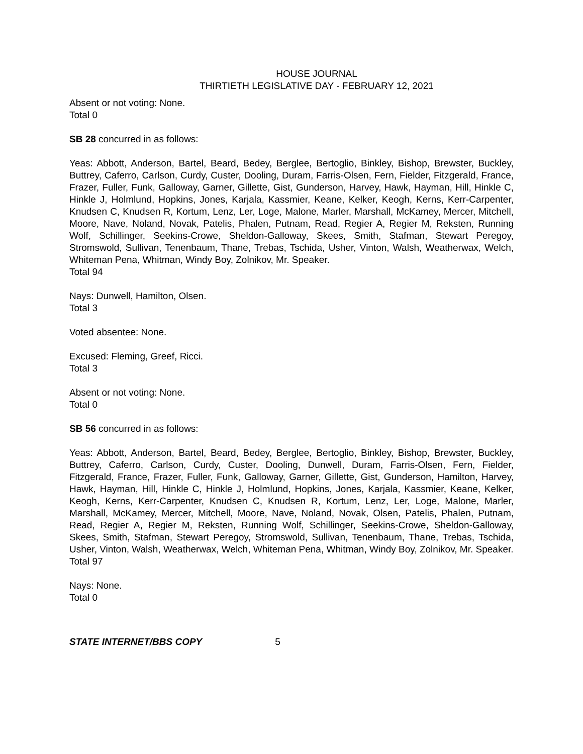HOUSE JOURNAL
THIRTIETH LEGISLATIVE DAY - FEBRUARY 12, 2021
Absent or not voting: None.
Total 0
SB 28 concurred in as follows:
Yeas: Abbott, Anderson, Bartel, Beard, Bedey, Berglee, Bertoglio, Binkley, Bishop, Brewster, Buckley, Buttrey, Caferro, Carlson, Curdy, Custer, Dooling, Duram, Farris-Olsen, Fern, Fielder, Fitzgerald, France, Frazer, Fuller, Funk, Galloway, Garner, Gillette, Gist, Gunderson, Harvey, Hawk, Hayman, Hill, Hinkle C, Hinkle J, Holmlund, Hopkins, Jones, Karjala, Kassmier, Keane, Kelker, Keogh, Kerns, Kerr-Carpenter, Knudsen C, Knudsen R, Kortum, Lenz, Ler, Loge, Malone, Marler, Marshall, McKamey, Mercer, Mitchell, Moore, Nave, Noland, Novak, Patelis, Phalen, Putnam, Read, Regier A, Regier M, Reksten, Running Wolf, Schillinger, Seekins-Crowe, Sheldon-Galloway, Skees, Smith, Stafman, Stewart Peregoy, Stromswold, Sullivan, Tenenbaum, Thane, Trebas, Tschida, Usher, Vinton, Walsh, Weatherwax, Welch, Whiteman Pena, Whitman, Windy Boy, Zolnikov, Mr. Speaker.
Total 94
Nays: Dunwell, Hamilton, Olsen.
Total 3
Voted absentee: None.
Excused: Fleming, Greef, Ricci.
Total 3
Absent or not voting: None.
Total 0
SB 56 concurred in as follows:
Yeas: Abbott, Anderson, Bartel, Beard, Bedey, Berglee, Bertoglio, Binkley, Bishop, Brewster, Buckley, Buttrey, Caferro, Carlson, Curdy, Custer, Dooling, Dunwell, Duram, Farris-Olsen, Fern, Fielder, Fitzgerald, France, Frazer, Fuller, Funk, Galloway, Garner, Gillette, Gist, Gunderson, Hamilton, Harvey, Hawk, Hayman, Hill, Hinkle C, Hinkle J, Holmlund, Hopkins, Jones, Karjala, Kassmier, Keane, Kelker, Keogh, Kerns, Kerr-Carpenter, Knudsen C, Knudsen R, Kortum, Lenz, Ler, Loge, Malone, Marler, Marshall, McKamey, Mercer, Mitchell, Moore, Nave, Noland, Novak, Olsen, Patelis, Phalen, Putnam, Read, Regier A, Regier M, Reksten, Running Wolf, Schillinger, Seekins-Crowe, Sheldon-Galloway, Skees, Smith, Stafman, Stewart Peregoy, Stromswold, Sullivan, Tenenbaum, Thane, Trebas, Tschida, Usher, Vinton, Walsh, Weatherwax, Welch, Whiteman Pena, Whitman, Windy Boy, Zolnikov, Mr. Speaker.
Total 97
Nays: None.
Total 0
STATE INTERNET/BBS COPY 5